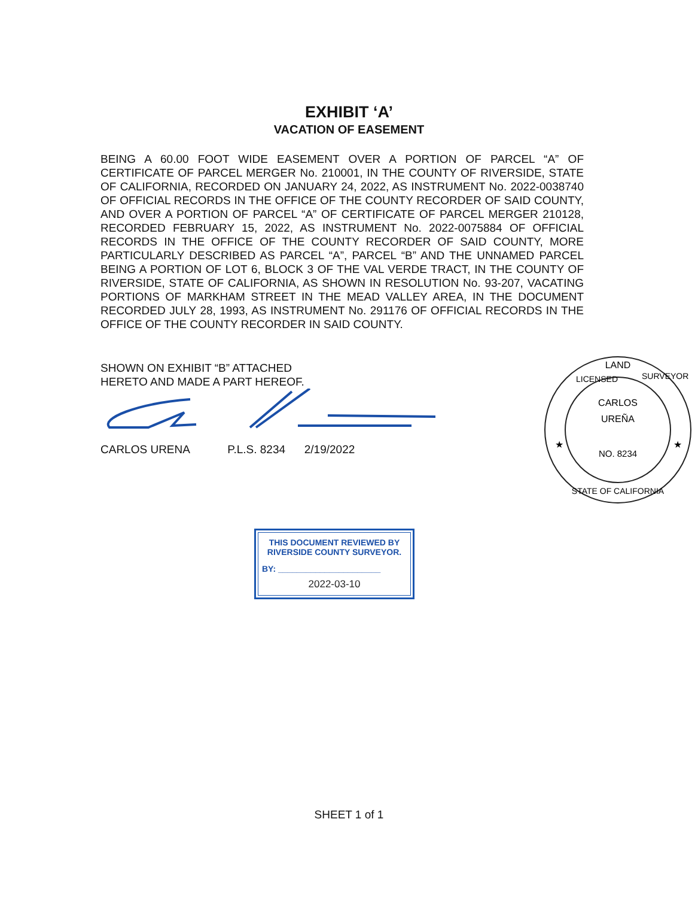EXHIBIT ‘A’
VACATION OF EASEMENT
BEING A 60.00 FOOT WIDE EASEMENT OVER A PORTION OF PARCEL “A” OF CERTIFICATE OF PARCEL MERGER No. 210001, IN THE COUNTY OF RIVERSIDE, STATE OF CALIFORNIA, RECORDED ON JANUARY 24, 2022, AS INSTRUMENT No. 2022-0038740 OF OFFICIAL RECORDS IN THE OFFICE OF THE COUNTY RECORDER OF SAID COUNTY, AND OVER A PORTION OF PARCEL “A” OF CERTIFICATE OF PARCEL MERGER 210128, RECORDED FEBRUARY 15, 2022, AS INSTRUMENT No. 2022-0075884 OF OFFICIAL RECORDS IN THE OFFICE OF THE COUNTY RECORDER OF SAID COUNTY, MORE PARTICULARLY DESCRIBED AS PARCEL “A”, PARCEL “B” AND THE UNNAMED PARCEL BEING A PORTION OF LOT 6, BLOCK 3 OF THE VAL VERDE TRACT, IN THE COUNTY OF RIVERSIDE, STATE OF CALIFORNIA, AS SHOWN IN RESOLUTION No. 93-207, VACATING PORTIONS OF MARKHAM STREET IN THE MEAD VALLEY AREA, IN THE DOCUMENT RECORDED JULY 28, 1993, AS INSTRUMENT No. 291176 OF OFFICIAL RECORDS IN THE OFFICE OF THE COUNTY RECORDER IN SAID COUNTY.
SHOWN ON EXHIBIT “B” ATTACHED
HERETO AND MADE A PART HEREOF.
CARLOS URENA P.L.S. 8234 2/19/2022
LAND
LICENSED
SURVEYOR
CARLOS
UREÑA
NO. 8234
STATE OF CALIFORNIA
★
★
THIS DOCUMENT REVIEWED BY
RIVERSIDE COUNTY SURVEYOR.
BY: ______________________
2022-03-10
SHEET 1 of 1